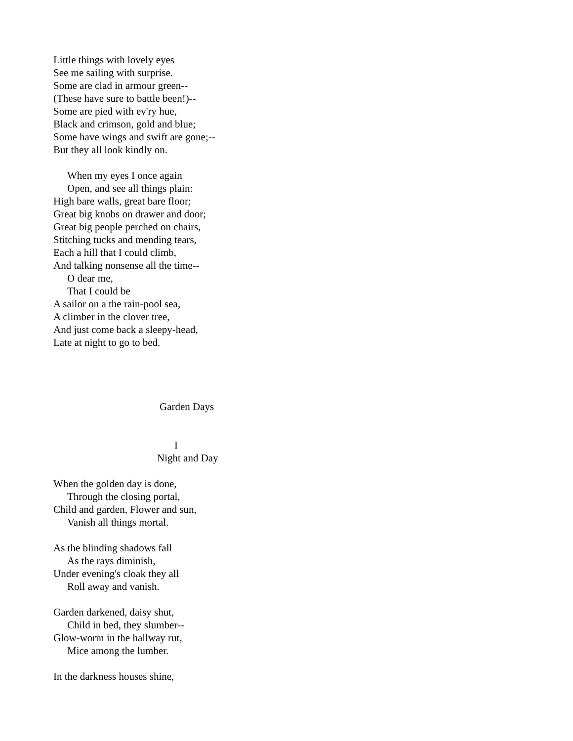Little things with lovely eyes
See me sailing with surprise.
Some are clad in armour green--
(These have sure to battle been!)--
Some are pied with ev'ry hue,
Black and crimson, gold and blue;
Some have wings and swift are gone;--
But they all look kindly on.
When my eyes I once again
Open, and see all things plain:
High bare walls, great bare floor;
Great big knobs on drawer and door;
Great big people perched on chairs,
Stitching tucks and mending tears,
Each a hill that I could climb,
And talking nonsense all the time--
O dear me,
That I could be
A sailor on a the rain-pool sea,
A climber in the clover tree,
And just come back a sleepy-head,
Late at night to go to bed.
Garden Days
I
Night and Day
When the golden day is done,
Through the closing portal,
Child and garden, Flower and sun,
Vanish all things mortal.
As the blinding shadows fall
As the rays diminish,
Under evening's cloak they all
Roll away and vanish.
Garden darkened, daisy shut,
Child in bed, they slumber--
Glow-worm in the hallway rut,
Mice among the lumber.
In the darkness houses shine,